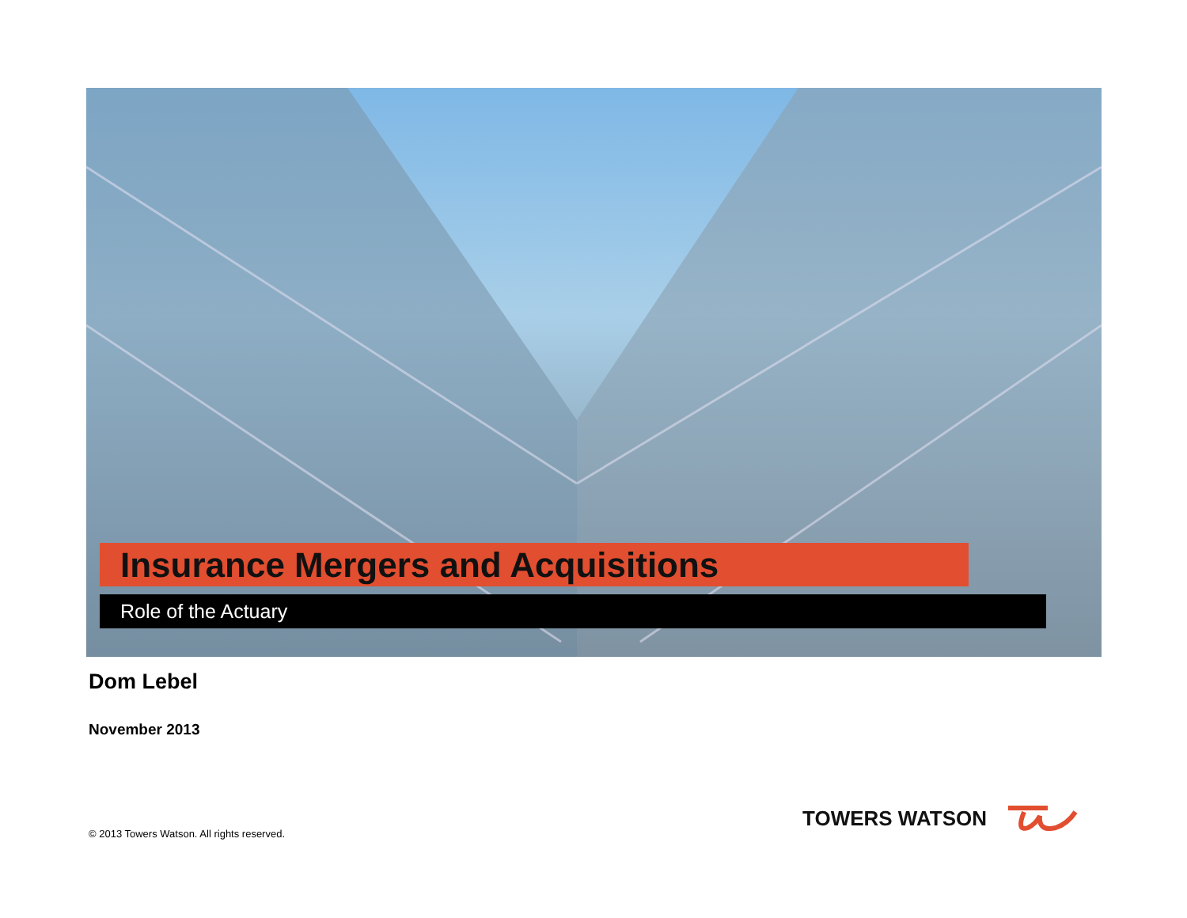Insurance Mergers and Acquisitions
Role of the Actuary
Dom Lebel
November 2013
© 2013 Towers Watson. All rights reserved.
TOWERS WATSON